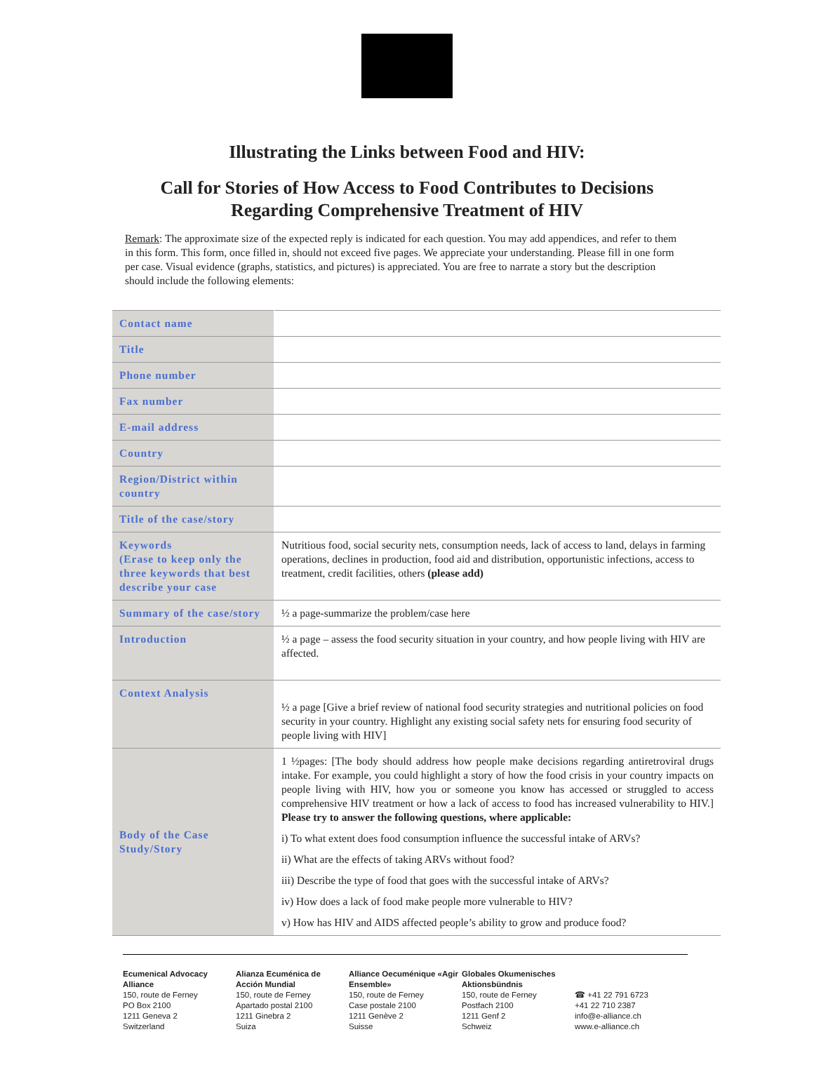Illustrating the Links between Food and HIV:
Call for Stories of How Access to Food Contributes to Decisions Regarding Comprehensive Treatment of HIV
Remark: The approximate size of the expected reply is indicated for each question. You may add appendices, and refer to them in this form. This form, once filled in, should not exceed five pages. We appreciate your understanding. Please fill in one form per case. Visual evidence (graphs, statistics, and pictures) is appreciated. You are free to narrate a story but the description should include the following elements:
| Contact name | |
| Title | |
| Phone number | |
| Fax number | |
| E-mail address | |
| Country | |
| Region/District within country | |
| Title of the case/story | |
| Keywords (Erase to keep only the three keywords that best describe your case | Nutritious food, social security nets, consumption needs, lack of access to land, delays in farming operations, declines in production, food aid and distribution, opportunistic infections, access to treatment, credit facilities, others (please add) |
| Summary of the case/story | ½ a page-summarize the problem/case here |
| Introduction | ½ a page – assess the food security situation in your country, and how people living with HIV are affected. |
| Context Analysis | ½ a page [Give a brief review of national food security strategies and nutritional policies on food security in your country. Highlight any existing social safety nets for ensuring food security of people living with HIV] |
| Body of the Case Study/Story | 1 ½pages: [The body should address how people make decisions regarding antiretroviral drugs intake. For example, you could highlight a story of how the food crisis in your country impacts on people living with HIV, how you or someone you know has accessed or struggled to access comprehensive HIV treatment or how a lack of access to food has increased vulnerability to HIV.] Please try to answer the following questions, where applicable: i) To what extent does food consumption influence the successful intake of ARVs? ii) What are the effects of taking ARVs without food? iii) Describe the type of food that goes with the successful intake of ARVs? iv) How does a lack of food make people more vulnerable to HIV? v) How has HIV and AIDS affected people’s ability to grow and produce food? |
Ecumenical Advocacy Alliance
150, route de Ferney
PO Box 2100
1211 Geneva 2
Switzerland
Alianza Ecuménica de Acción Mundial
150, route de Ferney
Apartado postal 2100
1211 Ginebra 2
Suiza
Alliance Oecuménique «Agir Ensemble»
150, route de Ferney
Case postale 2100
1211 Genève 2
Suisse
Globales Okumenisches Aktionsbündnis
150, route de Ferney
Postfach 2100
1211 Genf 2
Schweiz
☎ +41 22 791 6723
+41 22 710 2387
info@e-alliance.ch
www.e-alliance.ch